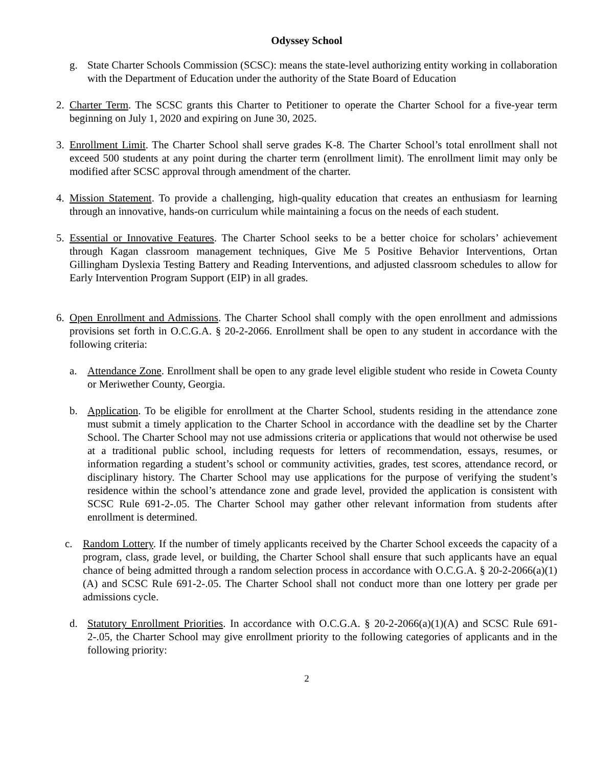Odyssey School
g. State Charter Schools Commission (SCSC): means the state-level authorizing entity working in collaboration with the Department of Education under the authority of the State Board of Education
2. Charter Term. The SCSC grants this Charter to Petitioner to operate the Charter School for a five-year term beginning on July 1, 2020 and expiring on June 30, 2025.
3. Enrollment Limit. The Charter School shall serve grades K-8. The Charter School’s total enrollment shall not exceed 500 students at any point during the charter term (enrollment limit). The enrollment limit may only be modified after SCSC approval through amendment of the charter.
4. Mission Statement. To provide a challenging, high-quality education that creates an enthusiasm for learning through an innovative, hands-on curriculum while maintaining a focus on the needs of each student.
5. Essential or Innovative Features. The Charter School seeks to be a better choice for scholars’ achievement through Kagan classroom management techniques, Give Me 5 Positive Behavior Interventions, Ortan Gillingham Dyslexia Testing Battery and Reading Interventions, and adjusted classroom schedules to allow for Early Intervention Program Support (EIP) in all grades.
6. Open Enrollment and Admissions. The Charter School shall comply with the open enrollment and admissions provisions set forth in O.C.G.A. § 20-2-2066. Enrollment shall be open to any student in accordance with the following criteria:
a. Attendance Zone. Enrollment shall be open to any grade level eligible student who reside in Coweta County or Meriwether County, Georgia.
b. Application. To be eligible for enrollment at the Charter School, students residing in the attendance zone must submit a timely application to the Charter School in accordance with the deadline set by the Charter School. The Charter School may not use admissions criteria or applications that would not otherwise be used at a traditional public school, including requests for letters of recommendation, essays, resumes, or information regarding a student’s school or community activities, grades, test scores, attendance record, or disciplinary history. The Charter School may use applications for the purpose of verifying the student’s residence within the school’s attendance zone and grade level, provided the application is consistent with SCSC Rule 691-2-.05. The Charter School may gather other relevant information from students after enrollment is determined.
c. Random Lottery. If the number of timely applicants received by the Charter School exceeds the capacity of a program, class, grade level, or building, the Charter School shall ensure that such applicants have an equal chance of being admitted through a random selection process in accordance with O.C.G.A. § 20-2-2066(a)(1)(A) and SCSC Rule 691-2-.05. The Charter School shall not conduct more than one lottery per grade per admissions cycle.
d. Statutory Enrollment Priorities. In accordance with O.C.G.A. § 20-2-2066(a)(1)(A) and SCSC Rule 691-2-.05, the Charter School may give enrollment priority to the following categories of applicants and in the following priority:
2